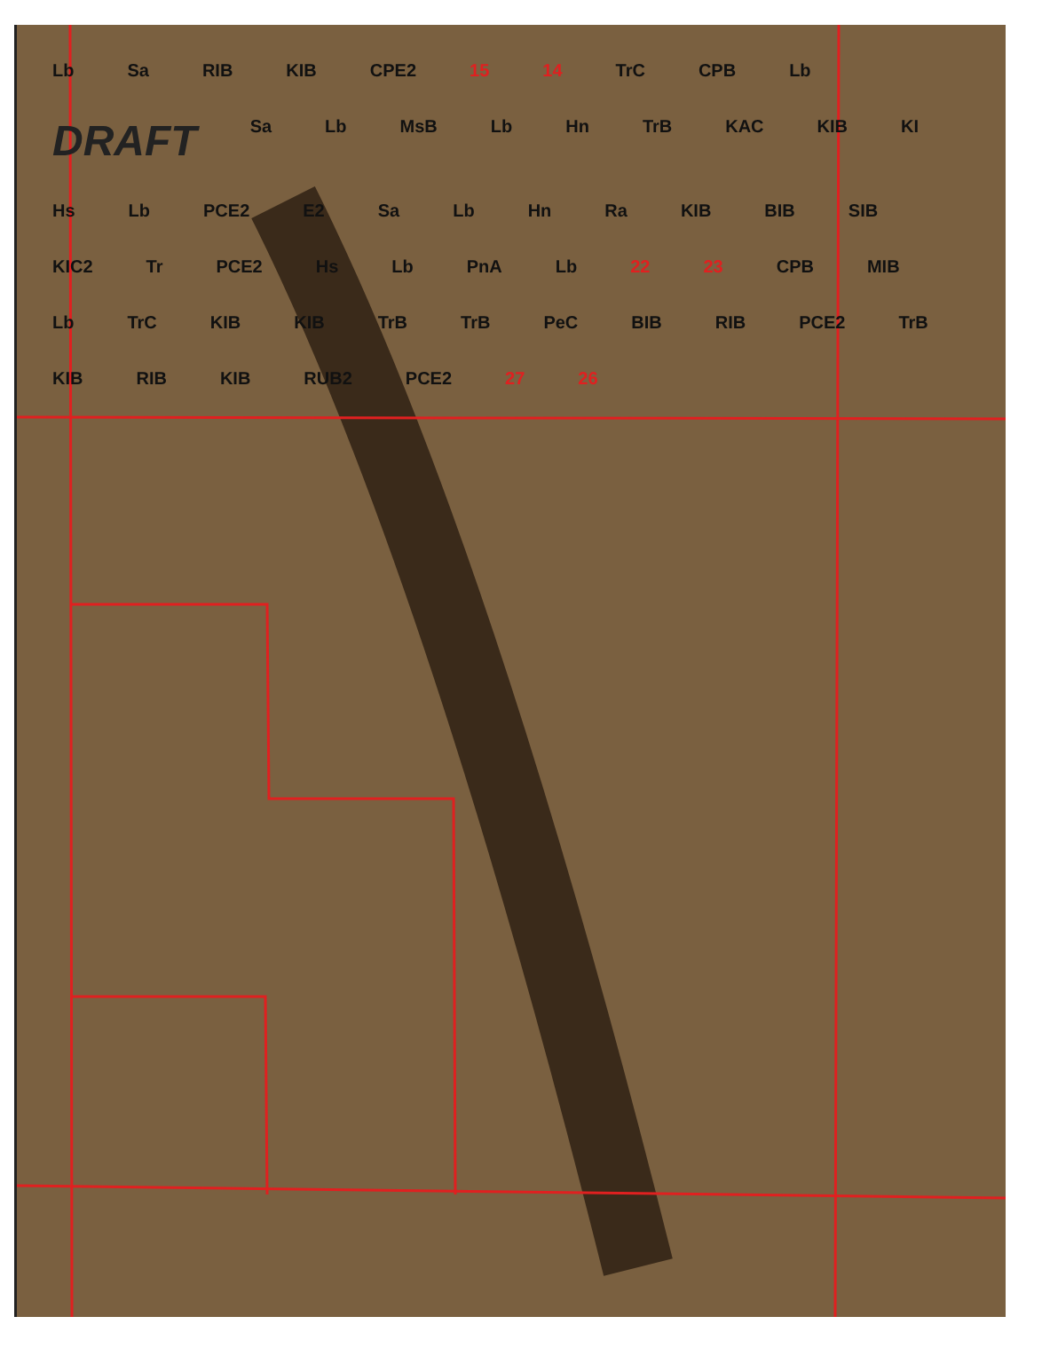Lb Sa RIB KIB CPE2 15 14 TrC CPB Lb DRAFT Sa Lb MsB Lb Hn TrB KAC KIB KI Hs Lb PCE2 E2 Sa Lb Hn Ra KIB BIB SIB KIC2 Tr PCE2 Hs Lb PnA Lb 22 23 CPB MIB Lb TrC KIB KIB TrB TrB PeC BIB RIB PCE2 TrB KIB RIB KIB RUB2 PCE2 27 26